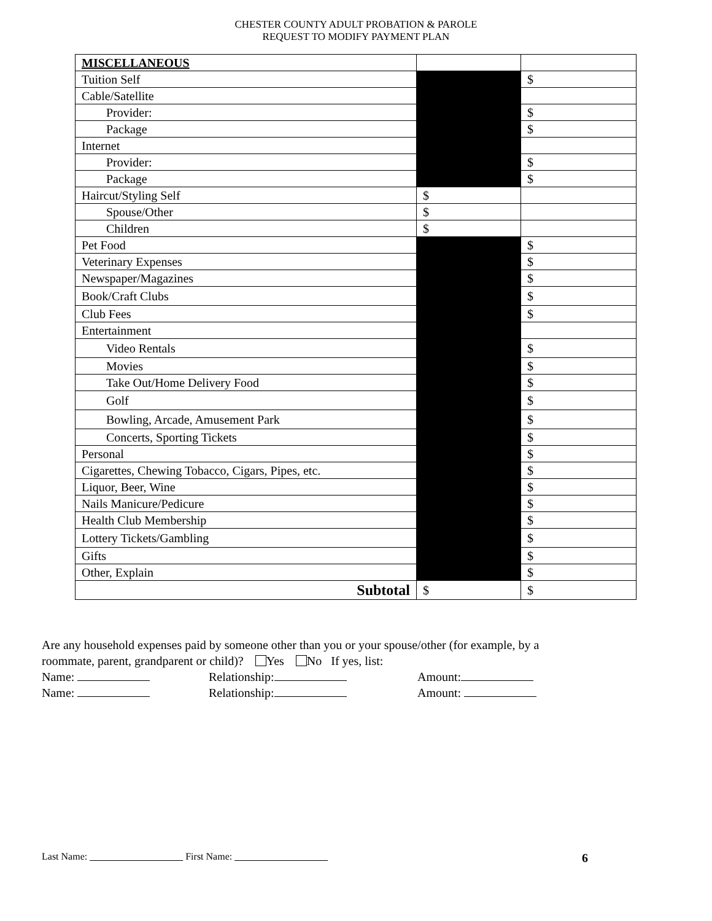CHESTER COUNTY ADULT PROBATION & PAROLE
REQUEST TO MODIFY PAYMENT PLAN
| MISCELLANEOUS | | |
| Tuition Self | | $ |
| Cable/Satellite | | |
| Provider: | | $ |
| Package | | $ |
| Internet | | |
| Provider: | | $ |
| Package | | $ |
| Haircut/Styling Self | $ | |
| Spouse/Other | $ | |
| Children | $ | |
| Pet Food | | $ |
| Veterinary Expenses | | $ |
| Newspaper/Magazines | | $ |
| Book/Craft Clubs | | $ |
| Club Fees | | $ |
| Entertainment | | |
| Video Rentals | | $ |
| Movies | | $ |
| Take Out/Home Delivery Food | | $ |
| Golf | | $ |
| Bowling, Arcade, Amusement Park | | $ |
| Concerts, Sporting Tickets | | $ |
| Personal | | $ |
| Cigarettes, Chewing Tobacco, Cigars, Pipes, etc. | | $ |
| Liquor, Beer, Wine | | $ |
| Nails Manicure/Pedicure | | $ |
| Health Club Membership | | $ |
| Lottery Tickets/Gambling | | $ |
| Gifts | | $ |
| Other, Explain | | $ |
| Subtotal | $ | $ |
Are any household expenses paid by someone other than you or your spouse/other (for example, by a
roommate, parent, grandparent or child)? Yes No If yes, list:
Name: Relationship: Amount:
Name: Relationship: Amount:
Last Name: First Name: 6